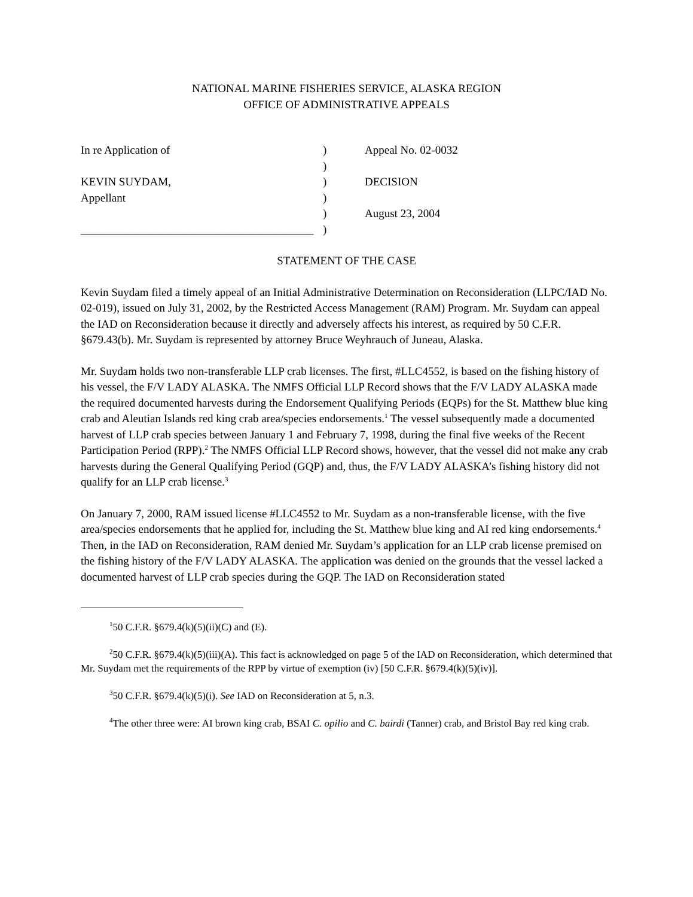NATIONAL MARINE FISHERIES SERVICE, ALASKA REGION
OFFICE OF ADMINISTRATIVE APPEALS
| In re Application of | ) | Appeal No. 02-0032 |
| | ) | |
| KEVIN SUYDAM, | ) | DECISION |
| Appellant | ) | |
| | ) | August 23, 2004 |
| _________________________________________ | ) | |
STATEMENT OF THE CASE
Kevin Suydam filed a timely appeal of an Initial Administrative Determination on Reconsideration (LLPC/IAD No. 02-019), issued on July 31, 2002, by the Restricted Access Management (RAM) Program. Mr. Suydam can appeal the IAD on Reconsideration because it directly and adversely affects his interest, as required by 50 C.F.R. §679.43(b). Mr. Suydam is represented by attorney Bruce Weyhrauch of Juneau, Alaska.
Mr. Suydam holds two non-transferable LLP crab licenses. The first, #LLC4552, is based on the fishing history of his vessel, the F/V LADY ALASKA. The NMFS Official LLP Record shows that the F/V LADY ALASKA made the required documented harvests during the Endorsement Qualifying Periods (EQPs) for the St. Matthew blue king crab and Aleutian Islands red king crab area/species endorsements.<sup>1</sup> The vessel subsequently made a documented harvest of LLP crab species between January 1 and February 7, 1998, during the final five weeks of the Recent Participation Period (RPP).<sup>2</sup> The NMFS Official LLP Record shows, however, that the vessel did not make any crab harvests during the General Qualifying Period (GQP) and, thus, the F/V LADY ALASKA’s fishing history did not qualify for an LLP crab license.<sup>3</sup>
On January 7, 2000, RAM issued license #LLC4552 to Mr. Suydam as a non-transferable license, with the five area/species endorsements that he applied for, including the St. Matthew blue king and AI red king endorsements.<sup>4</sup> Then, in the IAD on Reconsideration, RAM denied Mr. Suydam’s application for an LLP crab license premised on the fishing history of the F/V LADY ALASKA. The application was denied on the grounds that the vessel lacked a documented harvest of LLP crab species during the GQP. The IAD on Reconsideration stated
<sup>1</sup> 50 C.F.R. §679.4(k)(5)(ii)(C) and (E).
<sup>2</sup> 50 C.F.R. §679.4(k)(5)(iii)(A). This fact is acknowledged on page 5 of the IAD on Reconsideration, which determined that Mr. Suydam met the requirements of the RPP by virtue of exemption (iv) [50 C.F.R. §679.4(k)(5)(iv)].
<sup>3</sup> 50 C.F.R. §679.4(k)(5)(i). See IAD on Reconsideration at 5, n.3.
<sup>4</sup> The other three were: AI brown king crab, BSAI C. opilio and C. bairdi (Tanner) crab, and Bristol Bay red king crab.